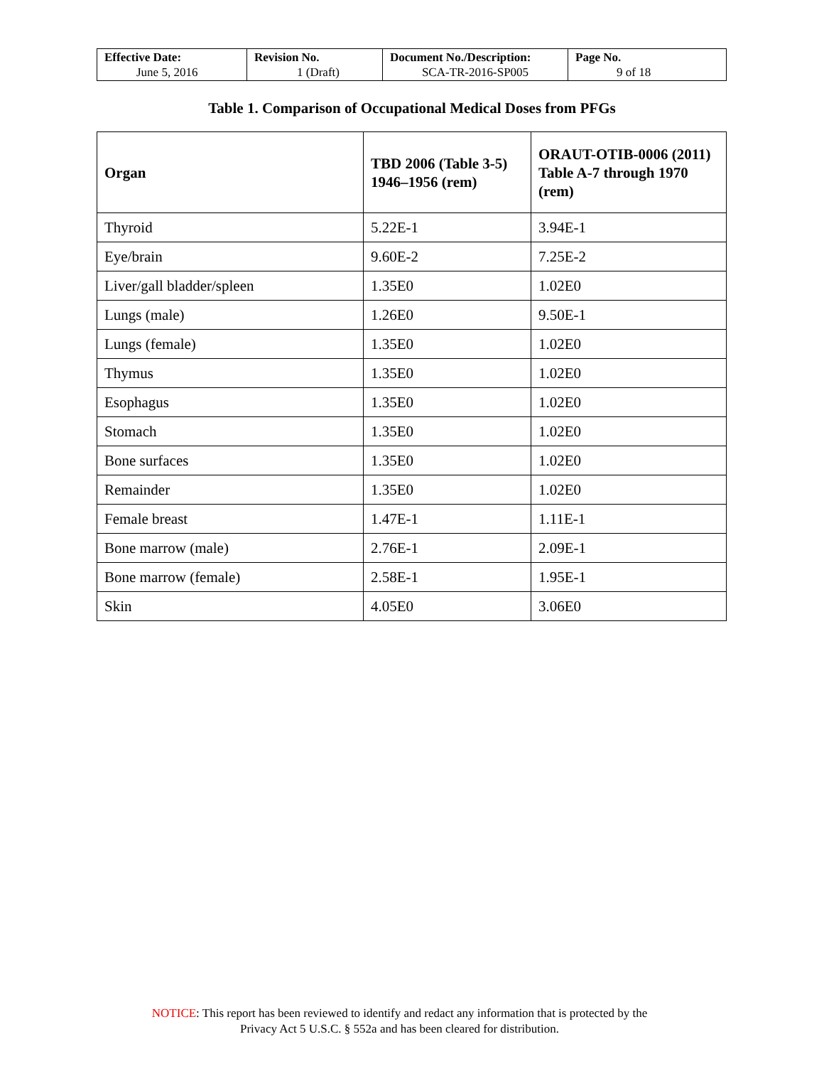| Effective Date: June 5, 2016 | Revision No. 1 (Draft) | Document No./Description: SCA-TR-2016-SP005 | Page No. 9 of 18 |
Table 1. Comparison of Occupational Medical Doses from PFGs
| Organ | TBD 2006 (Table 3-5) 1946–1956 (rem) | ORAUT-OTIB-0006 (2011) Table A-7 through 1970 (rem) |
| --- | --- | --- |
| Thyroid | 5.22E-1 | 3.94E-1 |
| Eye/brain | 9.60E-2 | 7.25E-2 |
| Liver/gall bladder/spleen | 1.35E0 | 1.02E0 |
| Lungs (male) | 1.26E0 | 9.50E-1 |
| Lungs (female) | 1.35E0 | 1.02E0 |
| Thymus | 1.35E0 | 1.02E0 |
| Esophagus | 1.35E0 | 1.02E0 |
| Stomach | 1.35E0 | 1.02E0 |
| Bone surfaces | 1.35E0 | 1.02E0 |
| Remainder | 1.35E0 | 1.02E0 |
| Female breast | 1.47E-1 | 1.11E-1 |
| Bone marrow (male) | 2.76E-1 | 2.09E-1 |
| Bone marrow (female) | 2.58E-1 | 1.95E-1 |
| Skin | 4.05E0 | 3.06E0 |
NOTICE: This report has been reviewed to identify and redact any information that is protected by the
Privacy Act 5 U.S.C. § 552a and has been cleared for distribution.